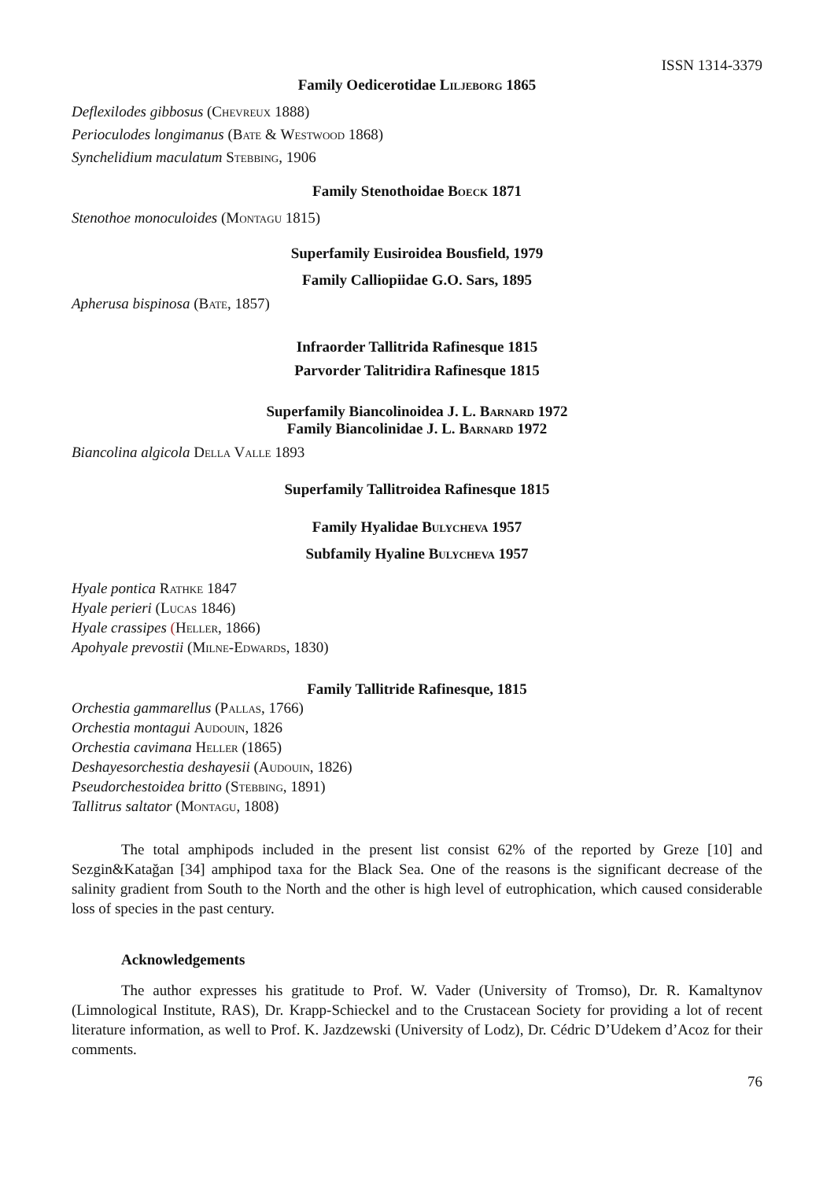ISSN 1314-3379
Family Oedicerotidae Liljeborg 1865
Deflexilodes gibbosus (Chevreux 1888)
Perioculodes longimanus (Bate & Westwood 1868)
Synchelidium maculatum Stebbing, 1906
Family Stenothoidae Boeck 1871
Stenothoe monoculoides (Montagu 1815)
Superfamily Eusiroidea Bousfield, 1979
Family Calliopiidae G.O. Sars, 1895
Apherusa bispinosa (Bate, 1857)
Infraorder Tallitrida Rafinesque 1815
Parvorder Talitridira Rafinesque 1815
Superfamily Biancolinoidea J. L. Barnard 1972
Family Biancolinidae J. L. Barnard 1972
Biancolina algicola Della Valle 1893
Superfamily Tallitroidea Rafinesque 1815
Family Hyalidae Bulycheva 1957
Subfamily Hyaline Bulycheva 1957
Hyale pontica Rathke 1847
Hyale perieri (Lucas 1846)
Hyale crassipes (Heller, 1866)
Apohyale prevostii (Milne-Edwards, 1830)
Family Tallitride Rafinesque, 1815
Orchestia gammarellus (Pallas, 1766)
Orchestia montagui Audouin, 1826
Orchestia cavimana Heller (1865)
Deshayesorchestia deshayesii (Audouin, 1826)
Pseudorchestoidea britto (Stebbing, 1891)
Tallitrus saltator (Montagu, 1808)
The total amphipods included in the present list consist 62% of the reported by Greze [10] and Sezgin&Katağan [34] amphipod taxa for the Black Sea. One of the reasons is the significant decrease of the salinity gradient from South to the North and the other is high level of eutrophication, which caused considerable loss of species in the past century.
Acknowledgements
The author expresses his gratitude to Prof. W. Vader (University of Tromso), Dr. R. Kamaltynov (Limnological Institute, RAS), Dr. Krapp-Schieckel and to the Crustacean Society for providing a lot of recent literature information, as well to Prof. K. Jazdzewski (University of Lodz), Dr. Cédric D’Udekem d’Acoz for their comments.
76